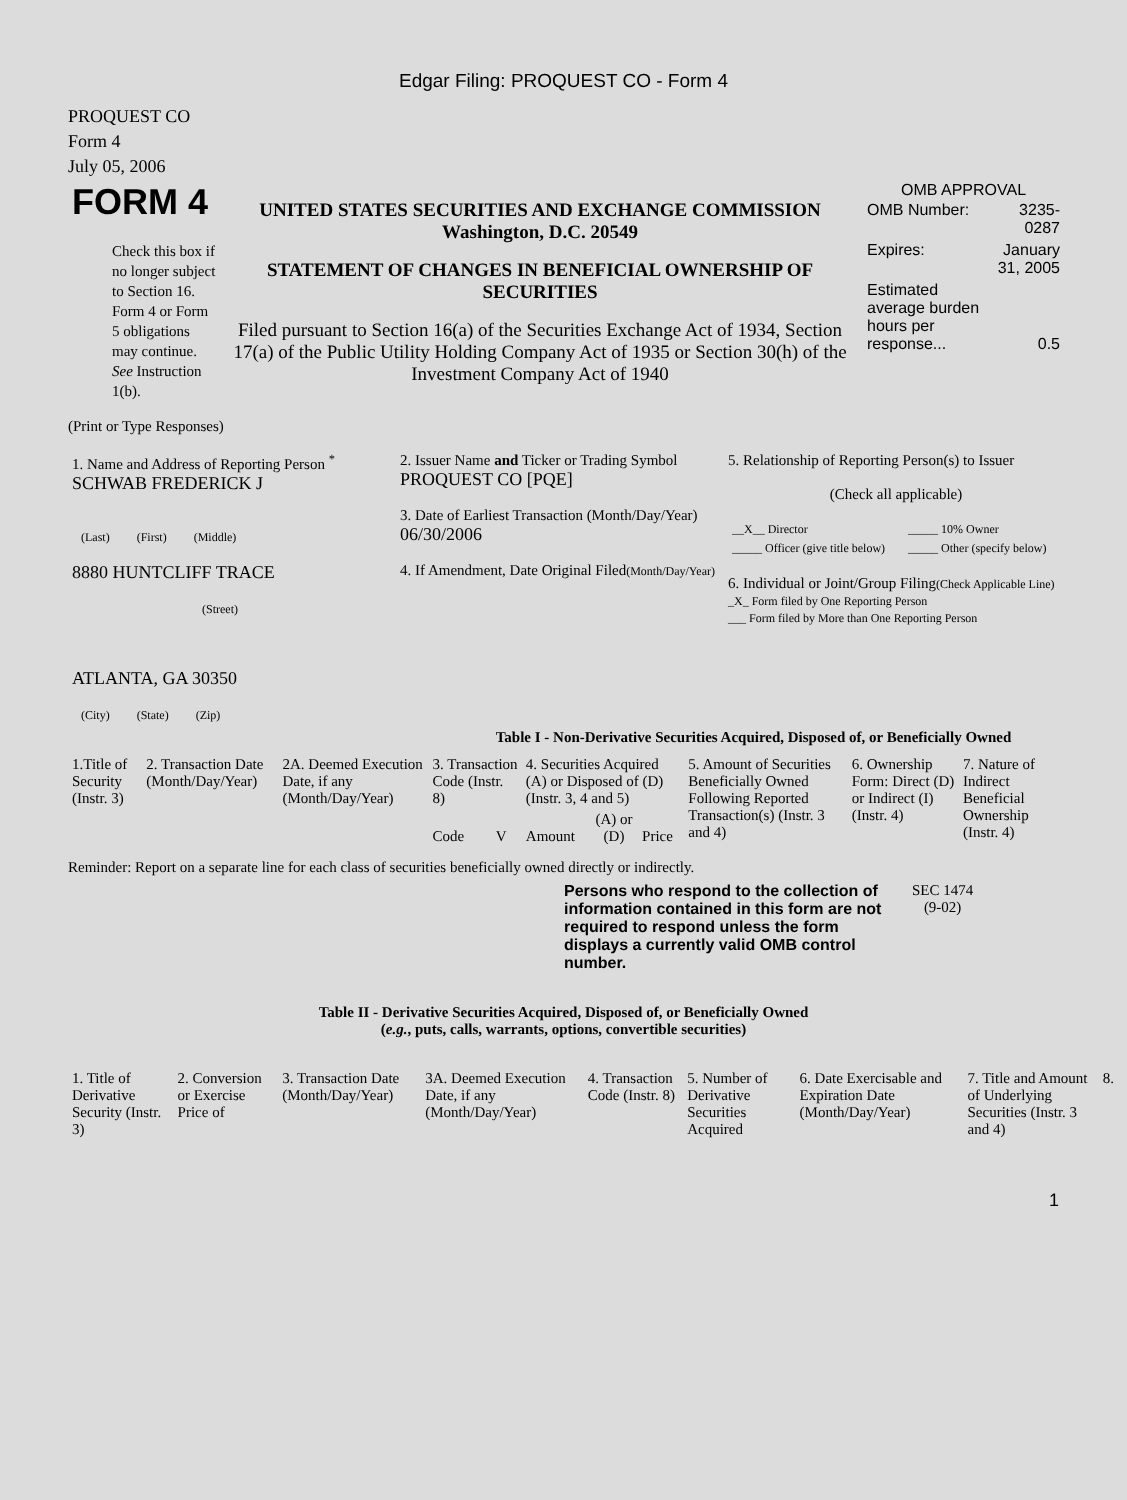Edgar Filing: PROQUEST CO - Form 4
PROQUEST CO
Form 4
July 05, 2006
| FORM 4 Check this box if no longer subject to Section 16. Form 4 or Form 5 obligations may continue. See Instruction 1(b). | UNITED STATES SECURITIES AND EXCHANGE COMMISSION Washington, D.C. 20549 STATEMENT OF CHANGES IN BENEFICIAL OWNERSHIP OF SECURITIES Filed pursuant to Section 16(a) of the Securities Exchange Act of 1934, Section 17(a) of the Public Utility Holding Company Act of 1935 or Section 30(h) of the Investment Company Act of 1940 | OMB APPROVAL / OMB Number: / 3235-0287 / / Expires: / January 31, 2005 / / Estimated average burden hours per response... / 0.5 / |
(Print or Type Responses)
| 1. Name and Address of Reporting Person <sup>*</sup> SCHWAB FREDERICK J (Last) (First) (Middle) 8880 HUNTCLIFF TRACE (Street) ATLANTA, GA 30350 (City) (State) (Zip) | 2. Issuer Name and Ticker or Trading Symbol PROQUEST CO [PQE] 3. Date of Earliest Transaction (Month/Day/Year) 06/30/2006 4. If Amendment, Date Original Filed (Month/Day/Year) | 5. Relationship of Reporting Person(s) to Issuer (Check all applicable) / __X__ Director / _____ 10% Owner / / _____ Officer (give title below) / _____ Other (specify below) / 6. Individual or Joint/Group Filing (Check Applicable Line) _X_ Form filed by One Reporting Person ___ Form filed by More than One Reporting Person |
Table I - Non-Derivative Securities Acquired, Disposed of, or Beneficially Owned
| 1.Title of Security (Instr. 3) | 2. Transaction Date (Month/Day/Year) | 2A. Deemed Execution Date, if any (Month/Day/Year) | 3. Transaction Code (Instr. 8) | | 4. Securities Acquired (A) or Disposed of (D) (Instr. 3, 4 and 5) | | | 5. Amount of Securities Beneficially Owned Following Reported Transaction(s) (Instr. 3 and 4) | 6. Ownership Form: Direct (D) or Indirect (I) (Instr. 4) | 7. Nature of Indirect Beneficial Ownership (Instr. 4) |
| --- | --- | --- | --- | --- | --- | --- | --- | --- | --- | --- |
| | | | Code | V | Amount | (A) or (D) | Price | | | |
Reminder: Report on a separate line for each class of securities beneficially owned directly or indirectly.
| Persons who respond to the collection of information contained in this form are not required to respond unless the form displays a currently valid OMB control number. | SEC 1474 (9-02) |
Table II - Derivative Securities Acquired, Disposed of, or Beneficially Owned
(e.g., puts, calls, warrants, options, convertible securities)
| 1. Title of Derivative Security (Instr. 3) | 2. Conversion or Exercise Price of | 3. Transaction Date (Month/Day/Year) | 3A. Deemed Execution Date, if any (Month/Day/Year) | 4. Transaction Code (Instr. 8) | 5. Number of Derivative Securities Acquired | 6. Date Exercisable and Expiration Date (Month/Day/Year) | 7. Title and Amount of Underlying Securities (Instr. 3 and 4) | 8. |
| --- | --- | --- | --- | --- | --- | --- | --- | --- |
1